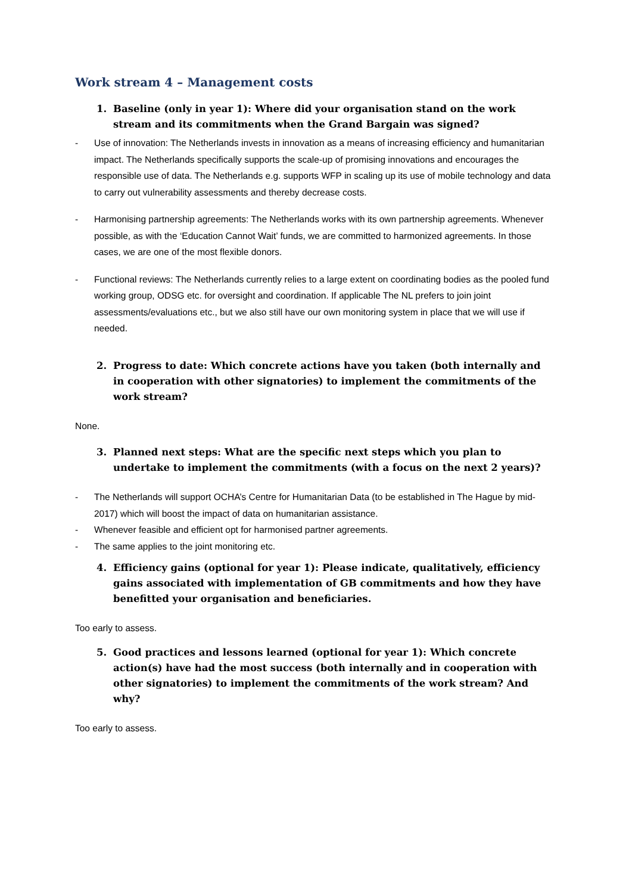Work stream 4 – Management costs
1. Baseline (only in year 1): Where did your organisation stand on the work stream and its commitments when the Grand Bargain was signed?
- Use of innovation: The Netherlands invests in innovation as a means of increasing efficiency and humanitarian impact. The Netherlands specifically supports the scale-up of promising innovations and encourages the responsible use of data. The Netherlands e.g. supports WFP in scaling up its use of mobile technology and data to carry out vulnerability assessments and thereby decrease costs.
- Harmonising partnership agreements: The Netherlands works with its own partnership agreements. Whenever possible, as with the ‘Education Cannot Wait’ funds, we are committed to harmonized agreements. In those cases, we are one of the most flexible donors.
- Functional reviews: The Netherlands currently relies to a large extent on coordinating bodies as the pooled fund working group, ODSG etc. for oversight and coordination. If applicable The NL prefers to join joint assessments/evaluations etc., but we also still have our own monitoring system in place that we will use if needed.
2. Progress to date: Which concrete actions have you taken (both internally and in cooperation with other signatories) to implement the commitments of the work stream?
None.
3. Planned next steps: What are the specific next steps which you plan to undertake to implement the commitments (with a focus on the next 2 years)?
- The Netherlands will support OCHA’s Centre for Humanitarian Data (to be established in The Hague by mid-2017) which will boost the impact of data on humanitarian assistance.
- Whenever feasible and efficient opt for harmonised partner agreements.
- The same applies to the joint monitoring etc.
4. Efficiency gains (optional for year 1): Please indicate, qualitatively, efficiency gains associated with implementation of GB commitments and how they have benefitted your organisation and beneficiaries.
Too early to assess.
5. Good practices and lessons learned (optional for year 1): Which concrete action(s) have had the most success (both internally and in cooperation with other signatories) to implement the commitments of the work stream? And why?
Too early to assess.